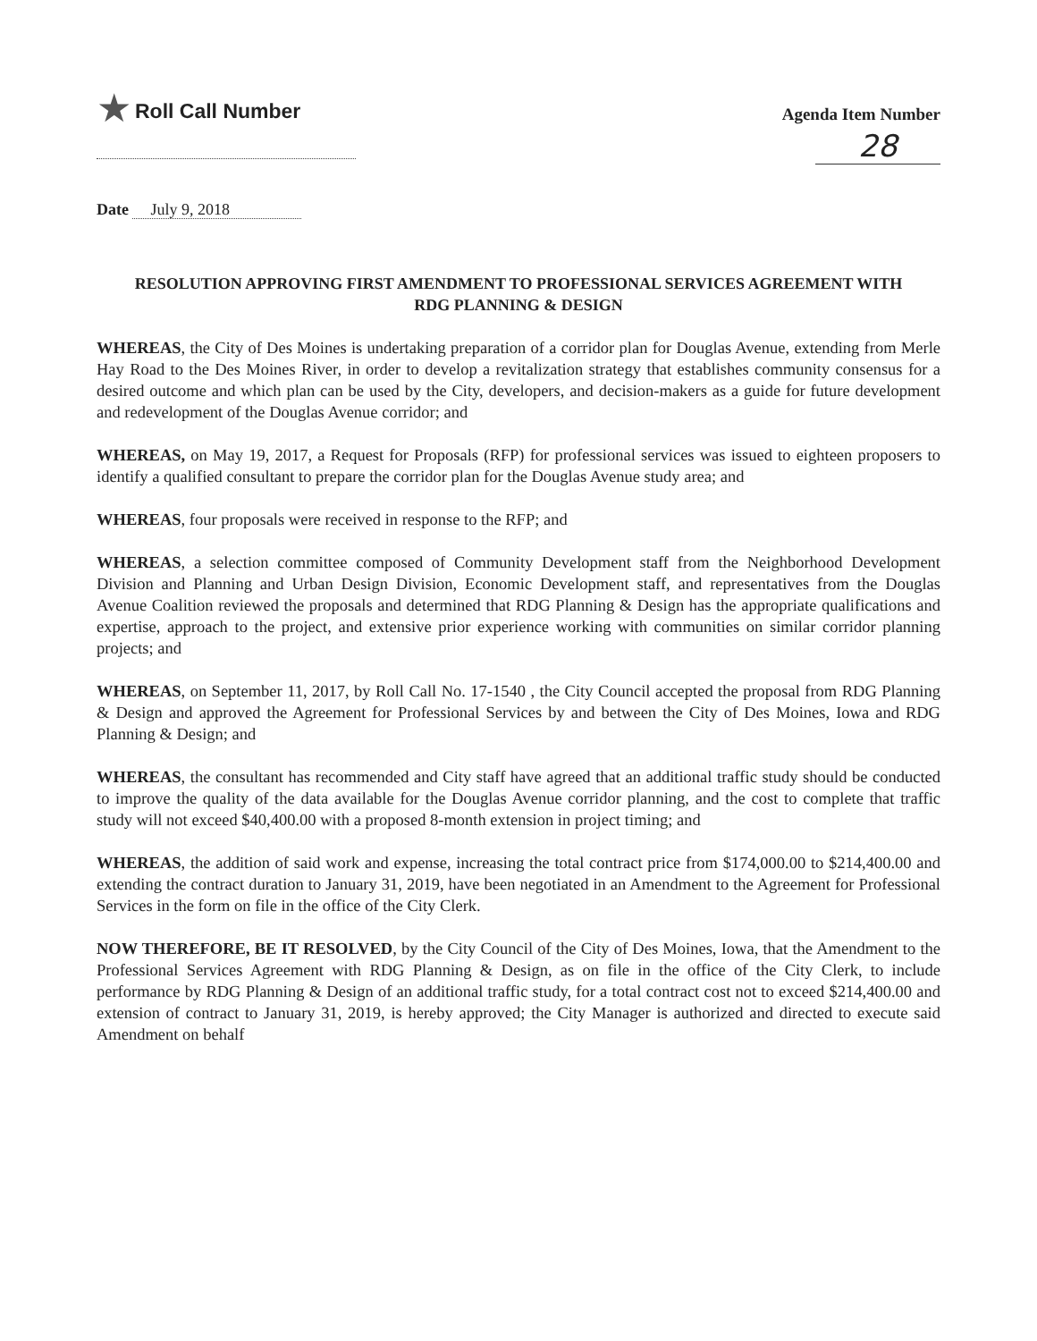★ Roll Call Number
Agenda Item Number
28
Date July 9, 2018
RESOLUTION APPROVING FIRST AMENDMENT TO PROFESSIONAL SERVICES AGREEMENT WITH RDG PLANNING & DESIGN
WHEREAS, the City of Des Moines is undertaking preparation of a corridor plan for Douglas Avenue, extending from Merle Hay Road to the Des Moines River, in order to develop a revitalization strategy that establishes community consensus for a desired outcome and which plan can be used by the City, developers, and decision-makers as a guide for future development and redevelopment of the Douglas Avenue corridor; and
WHEREAS, on May 19, 2017, a Request for Proposals (RFP) for professional services was issued to eighteen proposers to identify a qualified consultant to prepare the corridor plan for the Douglas Avenue study area; and
WHEREAS, four proposals were received in response to the RFP; and
WHEREAS, a selection committee composed of Community Development staff from the Neighborhood Development Division and Planning and Urban Design Division, Economic Development staff, and representatives from the Douglas Avenue Coalition reviewed the proposals and determined that RDG Planning & Design has the appropriate qualifications and expertise, approach to the project, and extensive prior experience working with communities on similar corridor planning projects; and
WHEREAS, on September 11, 2017, by Roll Call No. 17-1540 , the City Council accepted the proposal from RDG Planning & Design and approved the Agreement for Professional Services by and between the City of Des Moines, Iowa and RDG Planning & Design; and
WHEREAS, the consultant has recommended and City staff have agreed that an additional traffic study should be conducted to improve the quality of the data available for the Douglas Avenue corridor planning, and the cost to complete that traffic study will not exceed $40,400.00 with a proposed 8-month extension in project timing; and
WHEREAS, the addition of said work and expense, increasing the total contract price from $174,000.00 to $214,400.00 and extending the contract duration to January 31, 2019, have been negotiated in an Amendment to the Agreement for Professional Services in the form on file in the office of the City Clerk.
NOW THEREFORE, BE IT RESOLVED, by the City Council of the City of Des Moines, Iowa, that the Amendment to the Professional Services Agreement with RDG Planning & Design, as on file in the office of the City Clerk, to include performance by RDG Planning & Design of an additional traffic study, for a total contract cost not to exceed $214,400.00 and extension of contract to January 31, 2019, is hereby approved; the City Manager is authorized and directed to execute said Amendment on behalf